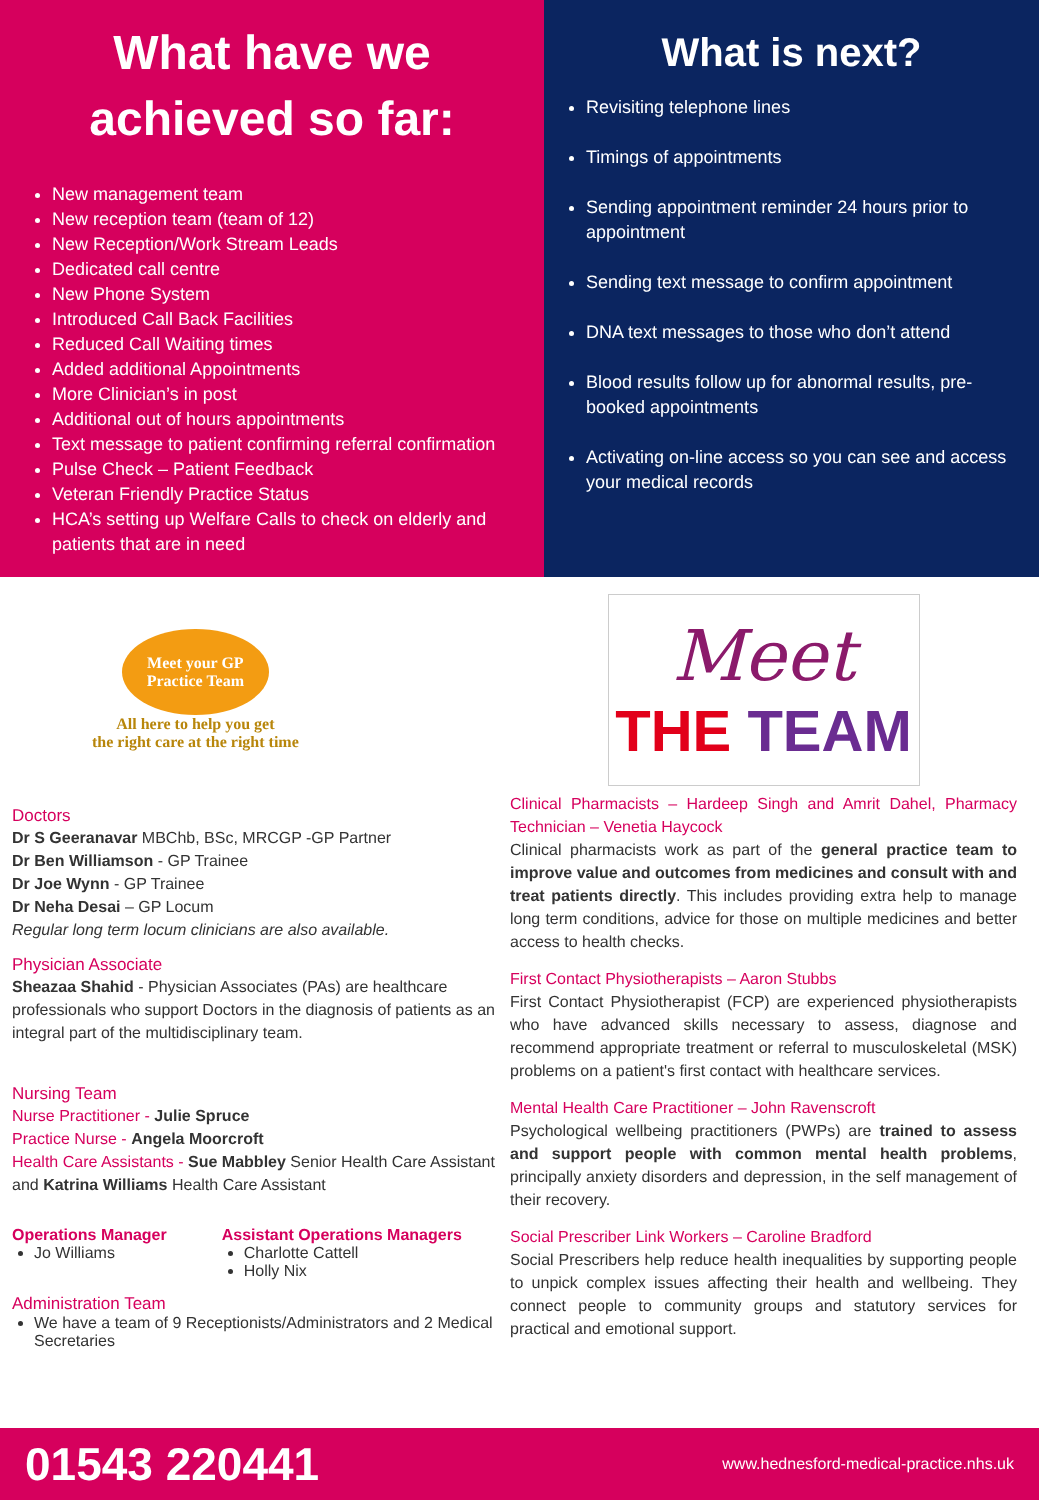What have we achieved so far:
New management team
New reception team (team of 12)
New Reception/Work Stream Leads
Dedicated call centre
New Phone System
Introduced Call Back Facilities
Reduced Call Waiting times
Added additional Appointments
More Clinician’s in post
Additional out of hours appointments
Text message to patient confirming referral confirmation
Pulse Check – Patient Feedback
Veteran Friendly Practice Status
HCA’s setting up Welfare Calls to check on elderly and patients that are in need
What is next?
Revisiting telephone lines
Timings of appointments
Sending appointment reminder 24 hours prior to appointment
Sending text message to confirm appointment
DNA text messages to those who don’t attend
Blood results follow up for abnormal results, pre-booked appointments
Activating on-line access so you can see and access your medical records
Meet your GP
Practice Team
All here to help you get
the right care at the right time
Doctors
Dr S Geeranavar MBChb, BSc, MRCGP -GP Partner
Dr Ben Williamson - GP Trainee
Dr Joe Wynn - GP Trainee
Dr Neha Desai – GP Locum
Regular long term locum clinicians are also available.
Physician Associate
Sheazaa Shahid - Physician Associates (PAs) are healthcare professionals who support Doctors in the diagnosis of patients as an integral part of the multidisciplinary team.
Nursing Team
Nurse Practitioner - Julie Spruce
Practice Nurse - Angela Moorcroft
Health Care Assistants - Sue Mabbley Senior Health Care Assistant and Katrina Williams Health Care Assistant
Operations Manager
Jo Williams
Assistant Operations Managers
Charlotte Cattell
Holly Nix
Administration Team
We have a team of 9 Receptionists/Administrators and 2 Medical Secretaries
Meet
THE TEAM
Clinical Pharmacists – Hardeep Singh and Amrit Dahel, Pharmacy Technician – Venetia Haycock
Clinical pharmacists work as part of the general practice team to improve value and outcomes from medicines and consult with and treat patients directly. This includes providing extra help to manage long term conditions, advice for those on multiple medicines and better access to health checks.
First Contact Physiotherapists – Aaron Stubbs
First Contact Physiotherapist (FCP) are experienced physiotherapists who have advanced skills necessary to assess, diagnose and recommend appropriate treatment or referral to musculoskeletal (MSK) problems on a patient's first contact with healthcare services.
Mental Health Care Practitioner – John Ravenscroft
Psychological wellbeing practitioners (PWPs) are trained to assess and support people with common mental health problems, principally anxiety disorders and depression, in the self management of their recovery.
Social Prescriber Link Workers – Caroline Bradford
Social Prescribers help reduce health inequalities by supporting people to unpick complex issues affecting their health and wellbeing. They connect people to community groups and statutory services for practical and emotional support.
01543 220441 www.hednesford-medical-practice.nhs.uk